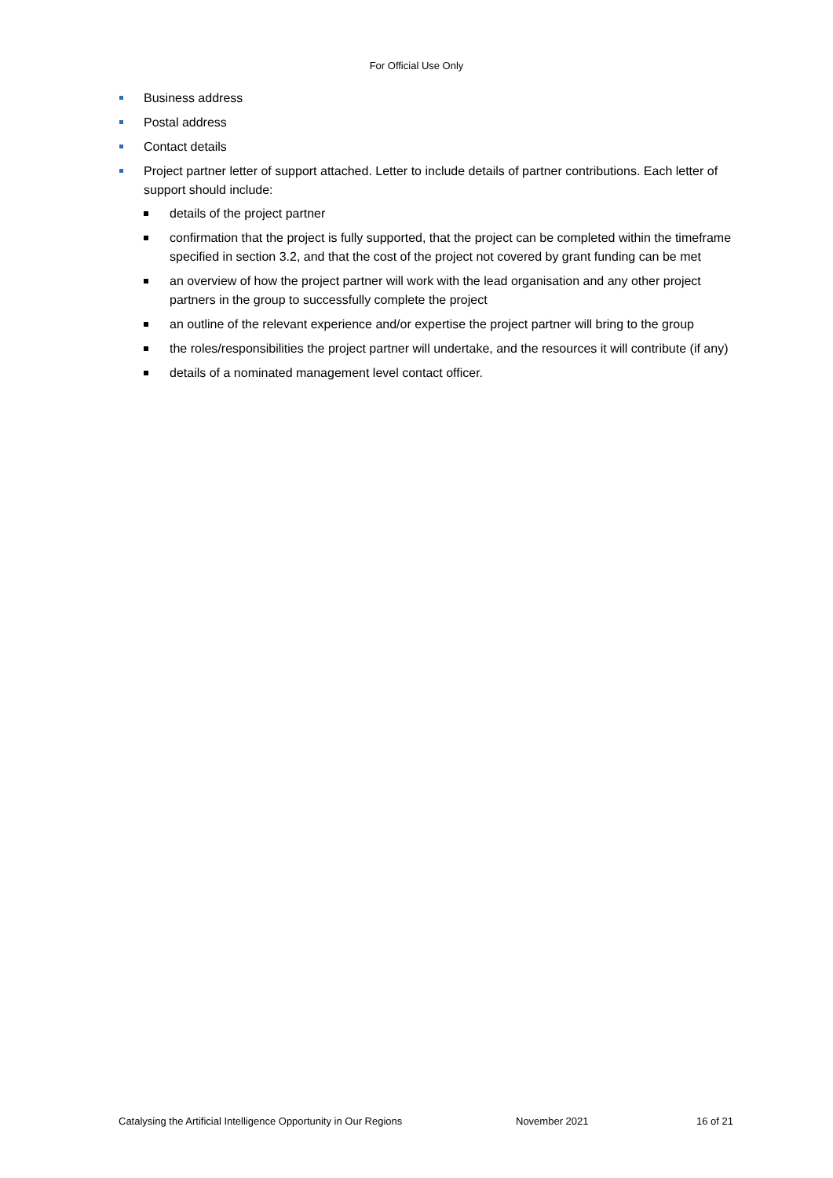For Official Use Only
Business address
Postal address
Contact details
Project partner letter of support attached. Letter to include details of partner contributions. Each letter of support should include:
details of the project partner
confirmation that the project is fully supported, that the project can be completed within the timeframe specified in section 3.2, and that the cost of the project not covered by grant funding can be met
an overview of how the project partner will work with the lead organisation and any other project partners in the group to successfully complete the project
an outline of the relevant experience and/or expertise the project partner will bring to the group
the roles/responsibilities the project partner will undertake, and the resources it will contribute (if any)
details of a nominated management level contact officer.
Catalysing the Artificial Intelligence Opportunity in Our Regions November 2021 16 of 21